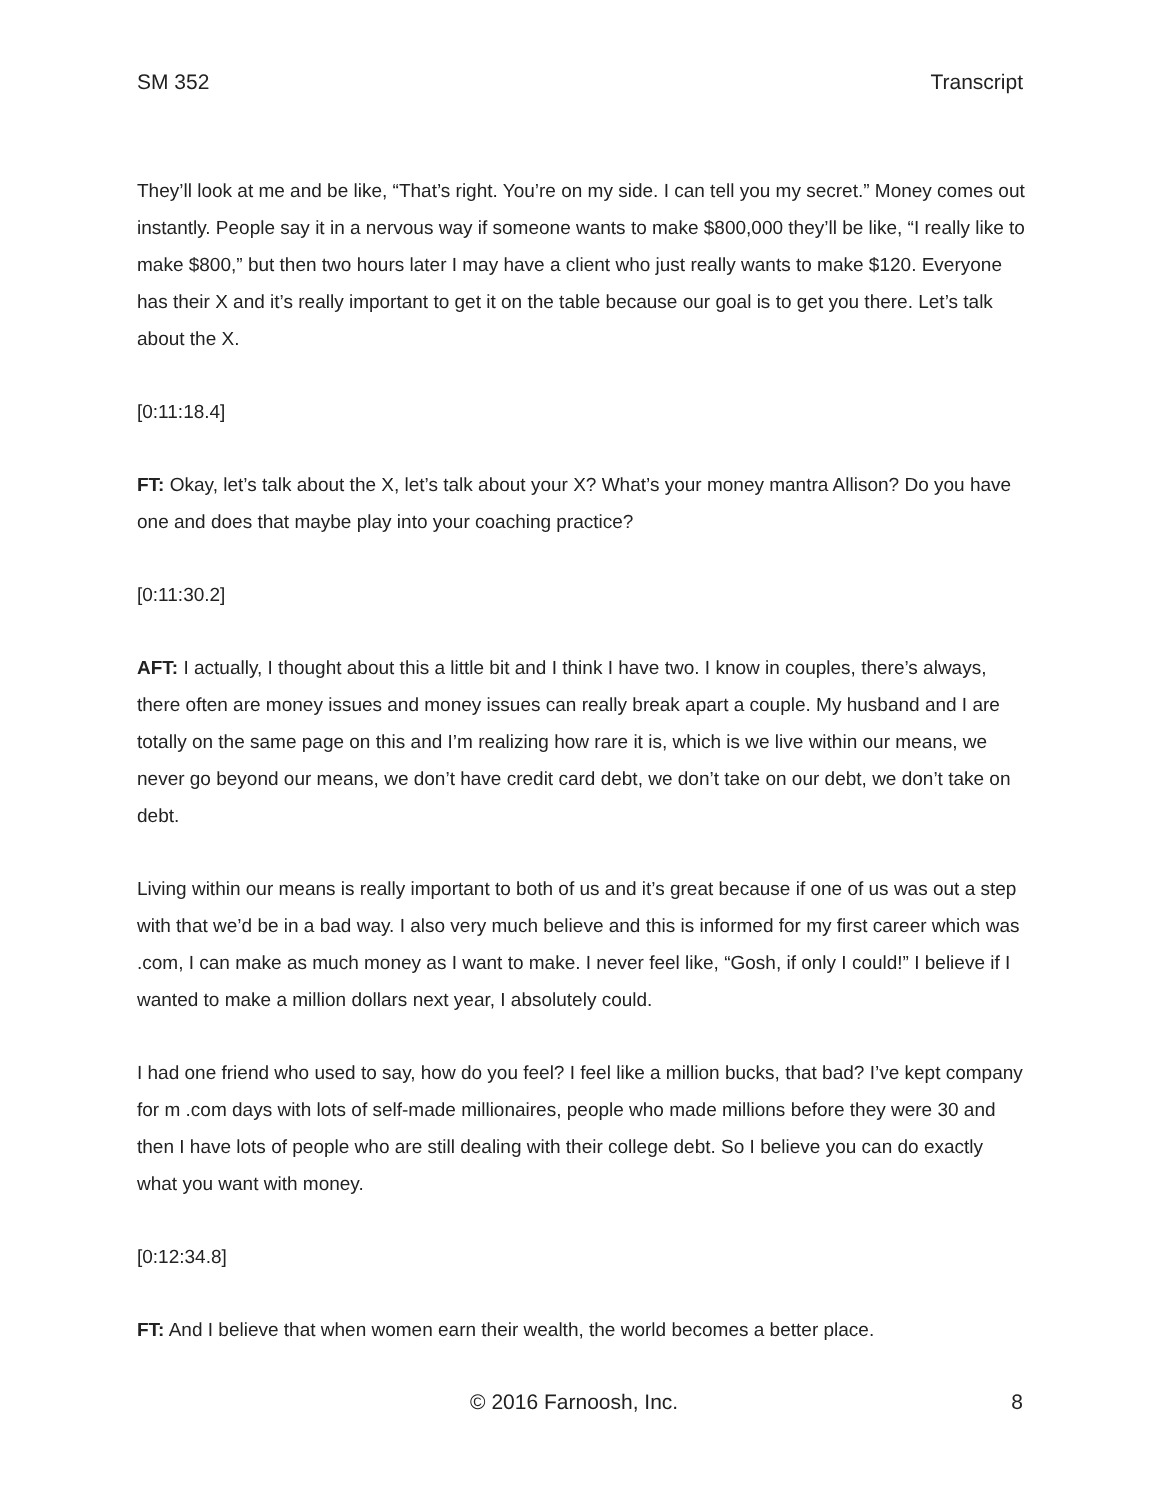SM 352 Transcript
They’ll look at me and be like, “That’s right. You’re on my side. I can tell you my secret.” Money comes out instantly. People say it in a nervous way if someone wants to make $800,000 they’ll be like, “I really like to make $800,” but then two hours later I may have a client who just really wants to make $120. Everyone has their X and it’s really important to get it on the table because our goal is to get you there. Let’s talk about the X.
[0:11:18.4]
FT: Okay, let’s talk about the X, let’s talk about your X? What’s your money mantra Allison? Do you have one and does that maybe play into your coaching practice?
[0:11:30.2]
AFT: I actually, I thought about this a little bit and I think I have two. I know in couples, there’s always, there often are money issues and money issues can really break apart a couple. My husband and I are totally on the same page on this and I’m realizing how rare it is, which is we live within our means, we never go beyond our means, we don’t have credit card debt, we don’t take on our debt, we don’t take on debt.
Living within our means is really important to both of us and it’s great because if one of us was out a step with that we’d be in a bad way. I also very much believe and this is informed for my first career which was .com, I can make as much money as I want to make. I never feel like, “Gosh, if only I could!” I believe if I wanted to make a million dollars next year, I absolutely could.
I had one friend who used to say, how do you feel? I feel like a million bucks, that bad? I’ve kept company for m .com days with lots of self-made millionaires, people who made millions before they were 30 and then I have lots of people who are still dealing with their college debt. So I believe you can do exactly what you want with money.
[0:12:34.8]
FT: And I believe that when women earn their wealth, the world becomes a better place.
© 2016 Farnoosh, Inc. 8